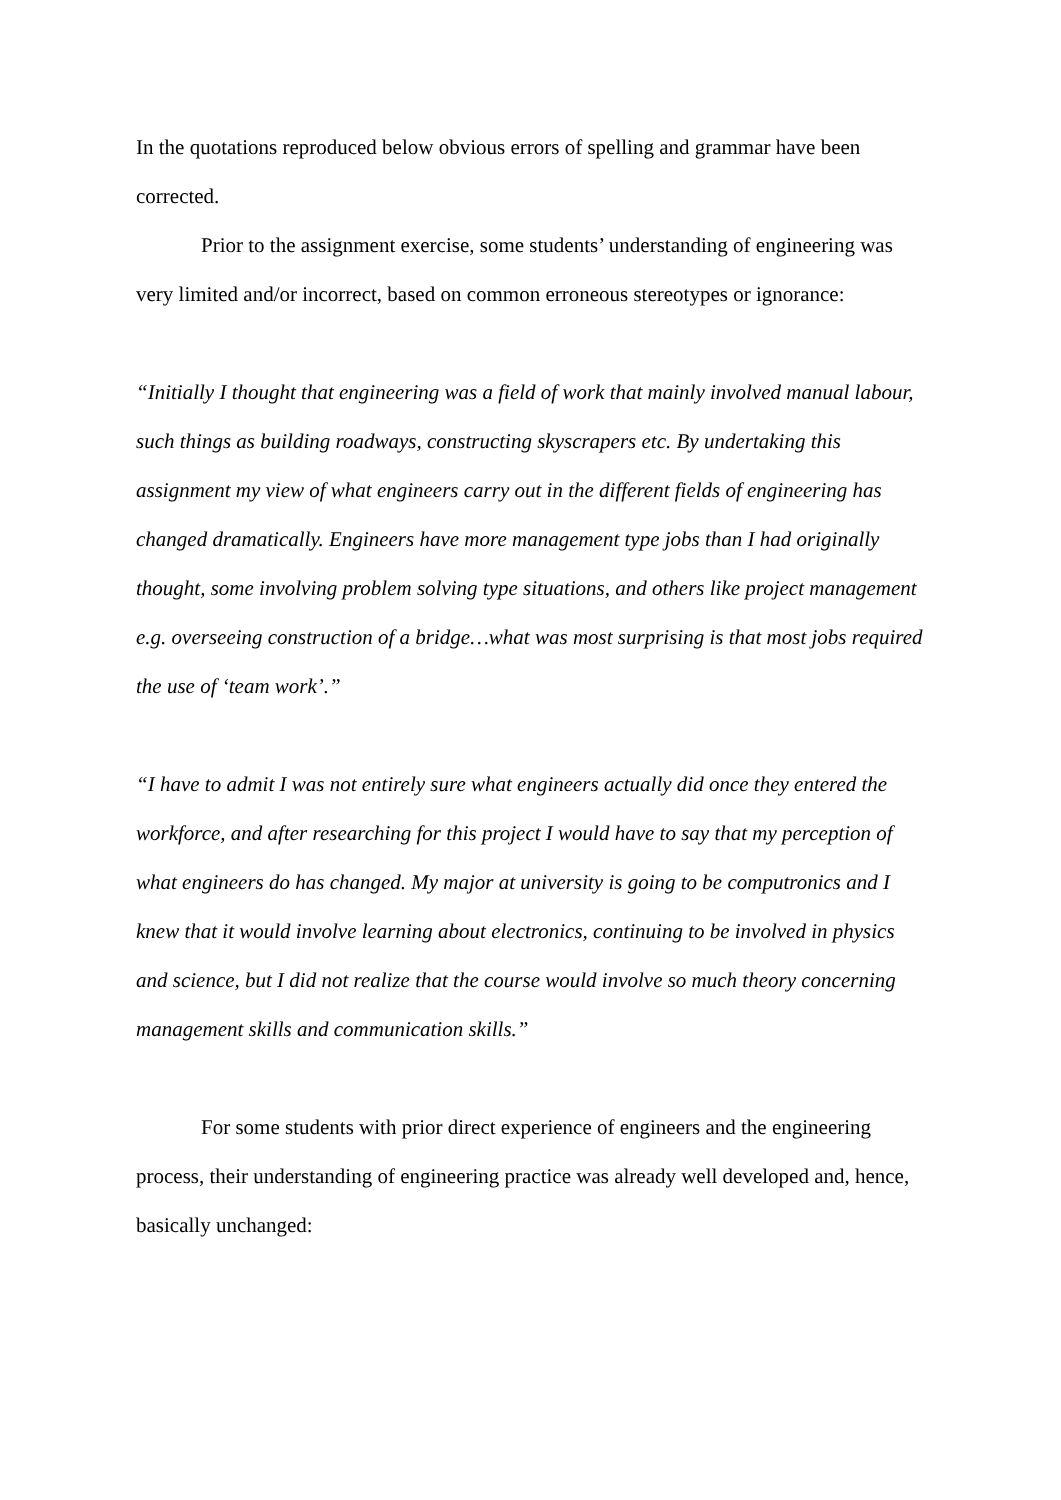In the quotations reproduced below obvious errors of spelling and grammar have been corrected.
Prior to the assignment exercise, some students’ understanding of engineering was very limited and/or incorrect, based on common erroneous stereotypes or ignorance:
“Initially I thought that engineering was a field of work that mainly involved manual labour, such things as building roadways, constructing skyscrapers etc. By undertaking this assignment my view of what engineers carry out in the different fields of engineering has changed dramatically. Engineers have more management type jobs than I had originally thought, some involving problem solving type situations, and others like project management e.g. overseeing construction of a bridge…what was most surprising is that most jobs required the use of ‘team work’.”
“I have to admit I was not entirely sure what engineers actually did once they entered the workforce, and after researching for this project I would have to say that my perception of what engineers do has changed. My major at university is going to be computronics and I knew that it would involve learning about electronics, continuing to be involved in physics and science, but I did not realize that the course would involve so much theory concerning management skills and communication skills.”
For some students with prior direct experience of engineers and the engineering process, their understanding of engineering practice was already well developed and, hence, basically unchanged: